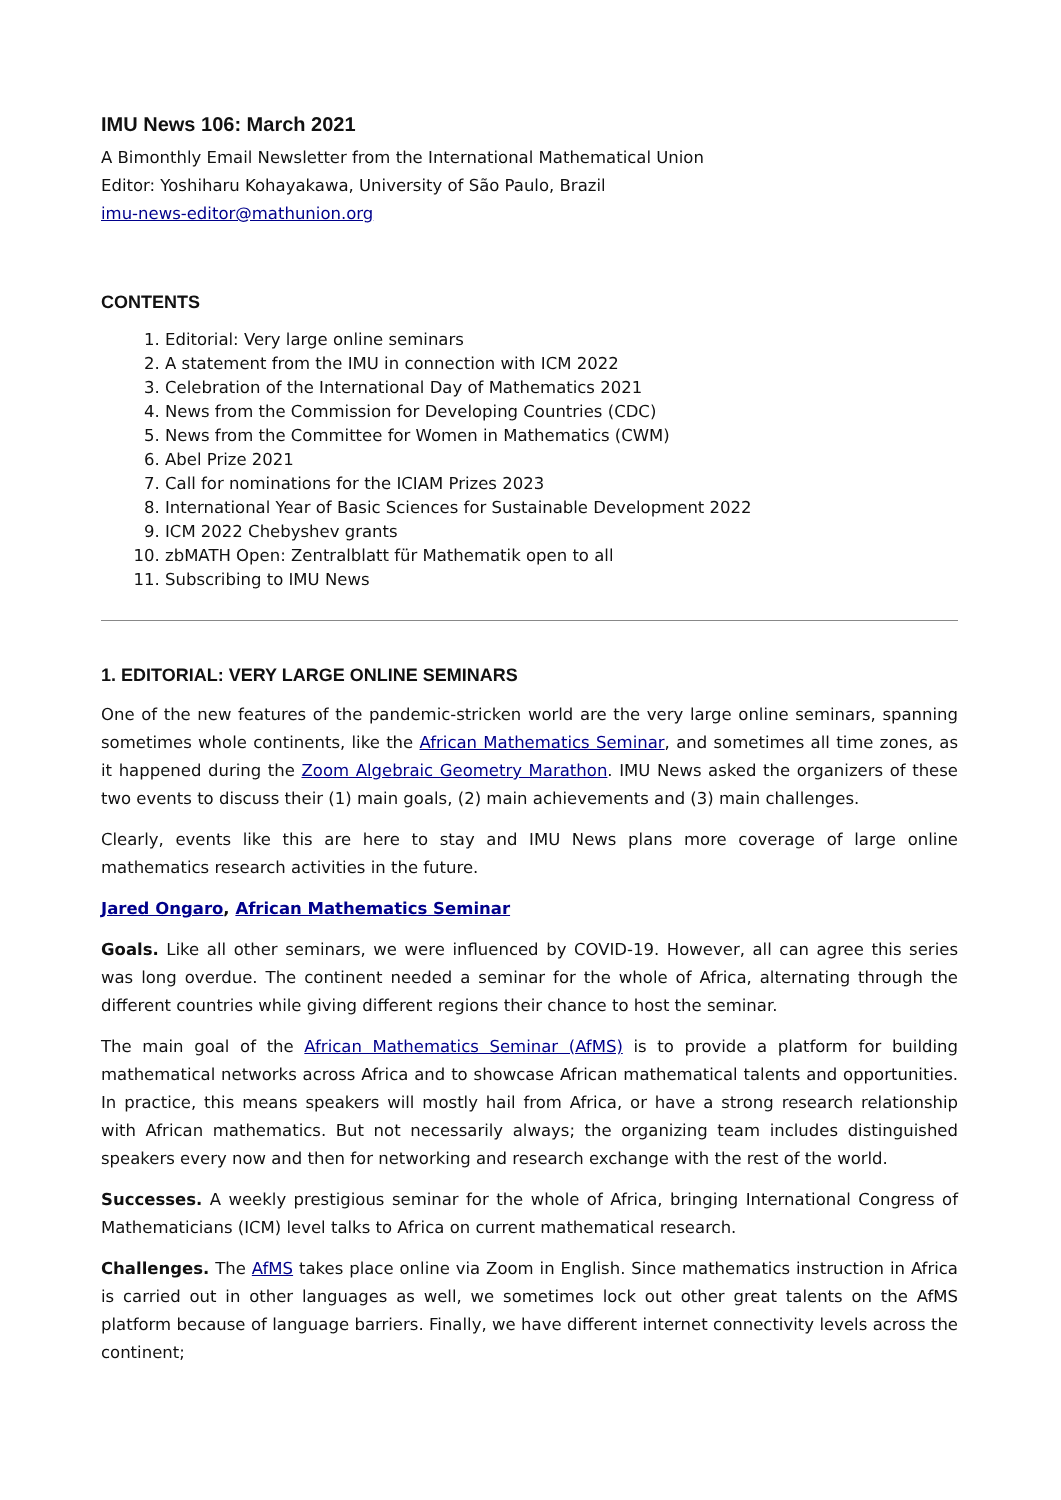IMU News 106: March 2021
A Bimonthly Email Newsletter from the International Mathematical Union
Editor: Yoshiharu Kohayakawa, University of São Paulo, Brazil
imu-news-editor@mathunion.org
CONTENTS
1. Editorial: Very large online seminars
2. A statement from the IMU in connection with ICM 2022
3. Celebration of the International Day of Mathematics 2021
4. News from the Commission for Developing Countries (CDC)
5. News from the Committee for Women in Mathematics (CWM)
6. Abel Prize 2021
7. Call for nominations for the ICIAM Prizes 2023
8. International Year of Basic Sciences for Sustainable Development 2022
9. ICM 2022 Chebyshev grants
10. zbMATH Open: Zentralblatt für Mathematik open to all
11. Subscribing to IMU News
1. EDITORIAL: VERY LARGE ONLINE SEMINARS
One of the new features of the pandemic-stricken world are the very large online seminars, spanning sometimes whole continents, like the African Mathematics Seminar, and sometimes all time zones, as it happened during the Zoom Algebraic Geometry Marathon. IMU News asked the organizers of these two events to discuss their (1) main goals, (2) main achievements and (3) main challenges.
Clearly, events like this are here to stay and IMU News plans more coverage of large online mathematics research activities in the future.
Jared Ongaro, African Mathematics Seminar
Goals. Like all other seminars, we were influenced by COVID-19. However, all can agree this series was long overdue. The continent needed a seminar for the whole of Africa, alternating through the different countries while giving different regions their chance to host the seminar.
The main goal of the African Mathematics Seminar (AfMS) is to provide a platform for building mathematical networks across Africa and to showcase African mathematical talents and opportunities. In practice, this means speakers will mostly hail from Africa, or have a strong research relationship with African mathematics. But not necessarily always; the organizing team includes distinguished speakers every now and then for networking and research exchange with the rest of the world.
Successes. A weekly prestigious seminar for the whole of Africa, bringing International Congress of Mathematicians (ICM) level talks to Africa on current mathematical research.
Challenges. The AfMS takes place online via Zoom in English. Since mathematics instruction in Africa is carried out in other languages as well, we sometimes lock out other great talents on the AfMS platform because of language barriers. Finally, we have different internet connectivity levels across the continent;